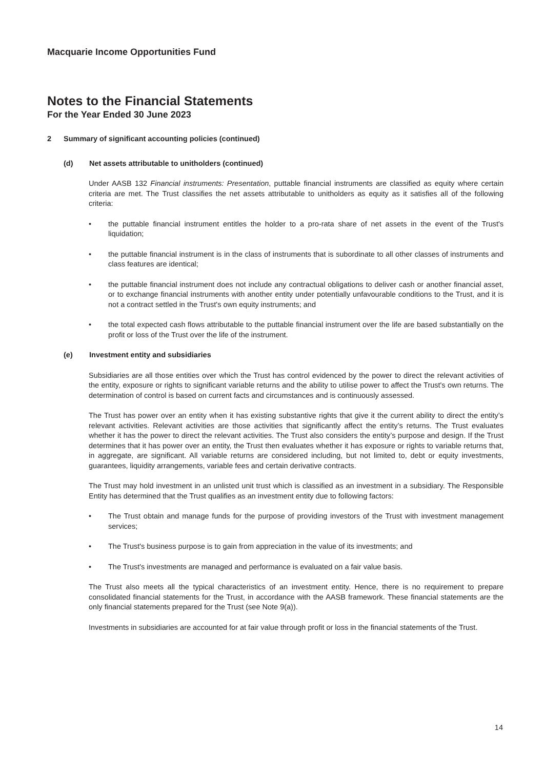Macquarie Income Opportunities Fund
Notes to the Financial Statements
For the Year Ended 30 June 2023
2 Summary of significant accounting policies (continued)
(d) Net assets attributable to unitholders (continued)
Under AASB 132 Financial instruments: Presentation, puttable financial instruments are classified as equity where certain criteria are met. The Trust classifies the net assets attributable to unitholders as equity as it satisfies all of the following criteria:
• the puttable financial instrument entitles the holder to a pro-rata share of net assets in the event of the Trust's liquidation;
• the puttable financial instrument is in the class of instruments that is subordinate to all other classes of instruments and class features are identical;
• the puttable financial instrument does not include any contractual obligations to deliver cash or another financial asset, or to exchange financial instruments with another entity under potentially unfavourable conditions to the Trust, and it is not a contract settled in the Trust's own equity instruments; and
• the total expected cash flows attributable to the puttable financial instrument over the life are based substantially on the profit or loss of the Trust over the life of the instrument.
(e) Investment entity and subsidiaries
Subsidiaries are all those entities over which the Trust has control evidenced by the power to direct the relevant activities of the entity, exposure or rights to significant variable returns and the ability to utilise power to affect the Trust's own returns. The determination of control is based on current facts and circumstances and is continuously assessed.
The Trust has power over an entity when it has existing substantive rights that give it the current ability to direct the entity’s relevant activities. Relevant activities are those activities that significantly affect the entity’s returns. The Trust evaluates whether it has the power to direct the relevant activities. The Trust also considers the entity’s purpose and design. If the Trust determines that it has power over an entity, the Trust then evaluates whether it has exposure or rights to variable returns that, in aggregate, are significant. All variable returns are considered including, but not limited to, debt or equity investments, guarantees, liquidity arrangements, variable fees and certain derivative contracts.
The Trust may hold investment in an unlisted unit trust which is classified as an investment in a subsidiary. The Responsible Entity has determined that the Trust qualifies as an investment entity due to following factors:
• The Trust obtain and manage funds for the purpose of providing investors of the Trust with investment management services;
• The Trust's business purpose is to gain from appreciation in the value of its investments; and
• The Trust's investments are managed and performance is evaluated on a fair value basis.
The Trust also meets all the typical characteristics of an investment entity. Hence, there is no requirement to prepare consolidated financial statements for the Trust, in accordance with the AASB framework. These financial statements are the only financial statements prepared for the Trust (see Note 9(a)).
Investments in subsidiaries are accounted for at fair value through profit or loss in the financial statements of the Trust.
14